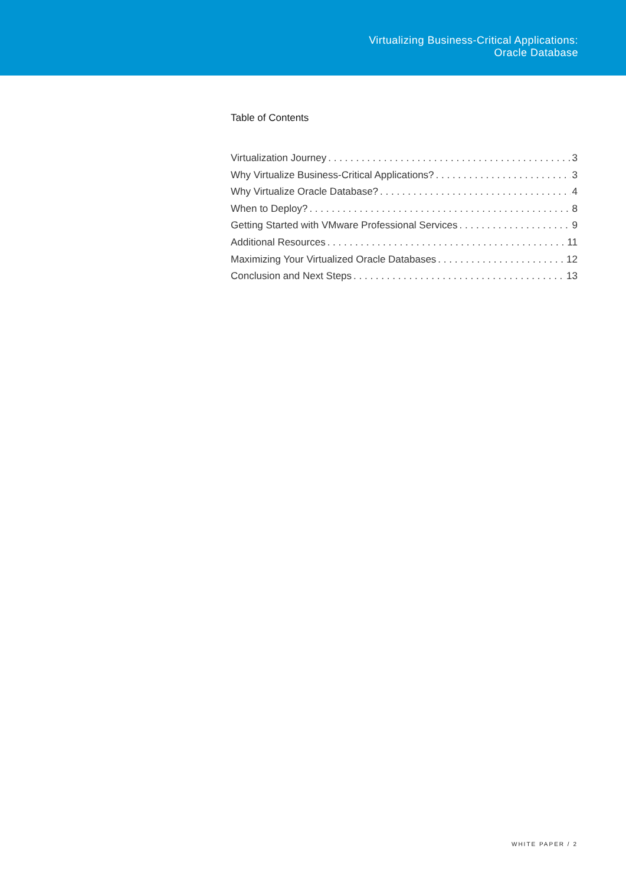Virtualizing Business-Critical Applications:
Oracle Database
Table of Contents
Virtualization Journey 3
Why Virtualize Business-Critical Applications? 3
Why Virtualize Oracle Database? 4
When to Deploy? 8
Getting Started with VMware Professional Services 9
Additional Resources 11
Maximizing Your Virtualized Oracle Databases 12
Conclusion and Next Steps 13
WHITE PAPER / 2